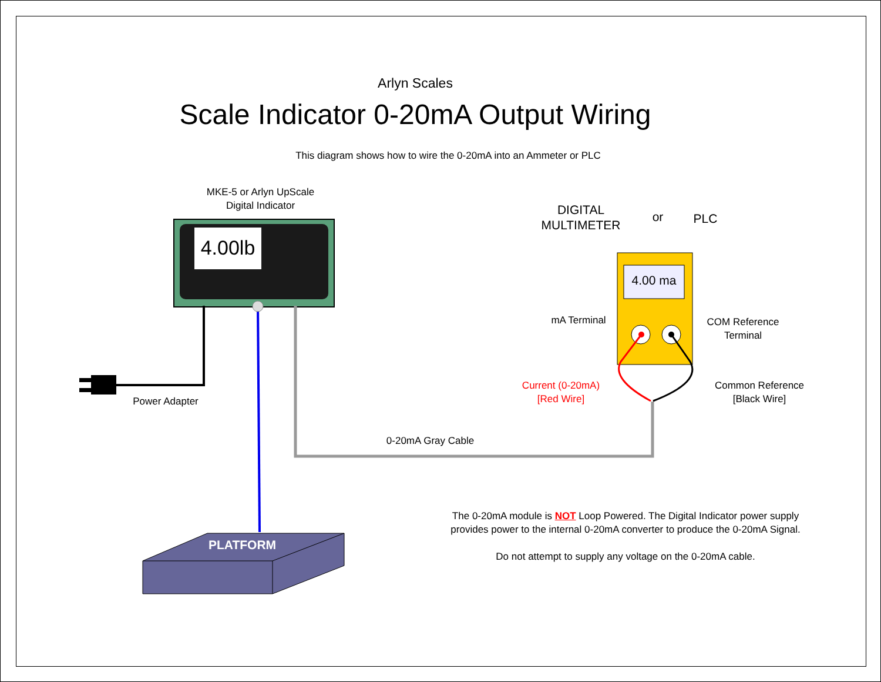Arlyn Scales
Scale Indicator 0-20mA Output Wiring
This diagram shows how to wire the 0-20mA into an Ammeter or PLC
MKE-5 or Arlyn UpScale
Digital Indicator
4.00lb
DIGITAL
MULTIMETER
or PLC
4.00 ma
mA Terminal
COM Reference
Terminal
Current (0-20mA)
[Red Wire]
Common Reference
[Black Wire]
Power Adapter
0-20mA Gray Cable
PLATFORM
The 0-20mA module is NOT Loop Powered. The Digital Indicator power supply provides power to the internal 0-20mA converter to produce the 0-20mA Signal.
Do not attempt to supply any voltage on the 0-20mA cable.